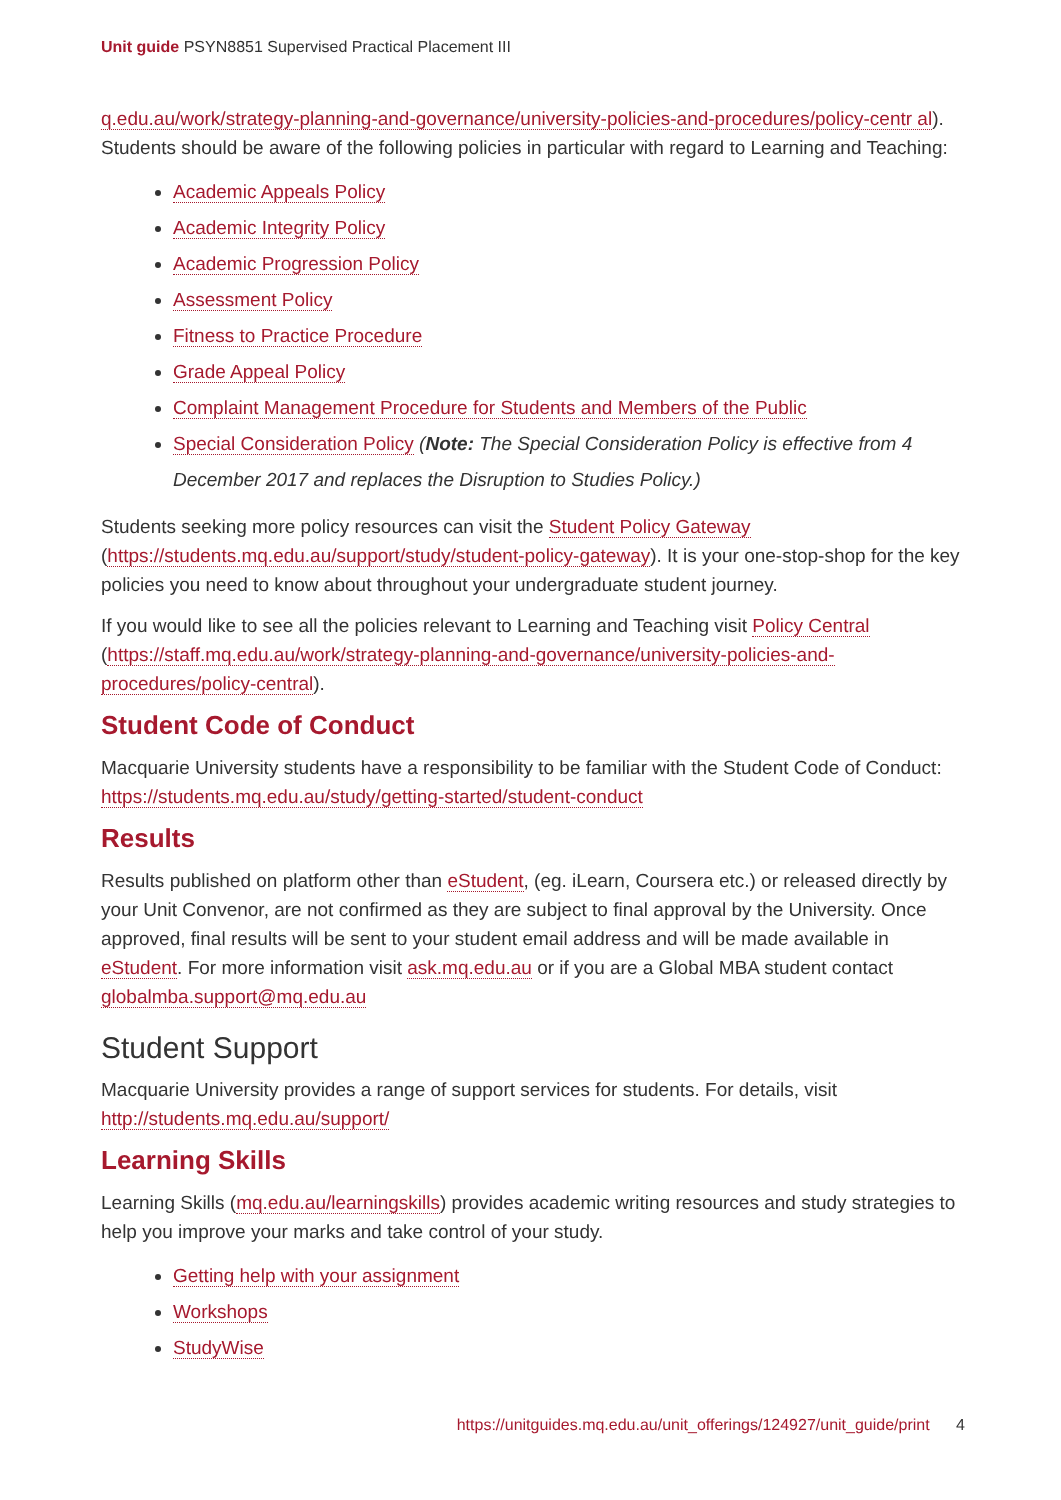Unit guide PSYN8851 Supervised Practical Placement III
q.edu.au/work/strategy-planning-and-governance/university-policies-and-procedures/policy-centr al). Students should be aware of the following policies in particular with regard to Learning and Teaching:
Academic Appeals Policy
Academic Integrity Policy
Academic Progression Policy
Assessment Policy
Fitness to Practice Procedure
Grade Appeal Policy
Complaint Management Procedure for Students and Members of the Public
Special Consideration Policy (Note: The Special Consideration Policy is effective from 4 December 2017 and replaces the Disruption to Studies Policy.)
Students seeking more policy resources can visit the Student Policy Gateway (https://students.mq.edu.au/support/study/student-policy-gateway). It is your one-stop-shop for the key policies you need to know about throughout your undergraduate student journey.
If you would like to see all the policies relevant to Learning and Teaching visit Policy Central (https://staff.mq.edu.au/work/strategy-planning-and-governance/university-policies-and-procedures/policy-central).
Student Code of Conduct
Macquarie University students have a responsibility to be familiar with the Student Code of Conduct: https://students.mq.edu.au/study/getting-started/student-conduct
Results
Results published on platform other than eStudent, (eg. iLearn, Coursera etc.) or released directly by your Unit Convenor, are not confirmed as they are subject to final approval by the University. Once approved, final results will be sent to your student email address and will be made available in eStudent. For more information visit ask.mq.edu.au or if you are a Global MBA student contact globalmba.support@mq.edu.au
Student Support
Macquarie University provides a range of support services for students. For details, visit http://students.mq.edu.au/support/
Learning Skills
Learning Skills (mq.edu.au/learningskills) provides academic writing resources and study strategies to help you improve your marks and take control of your study.
Getting help with your assignment
Workshops
StudyWise
https://unitguides.mq.edu.au/unit_offerings/124927/unit_guide/print 4